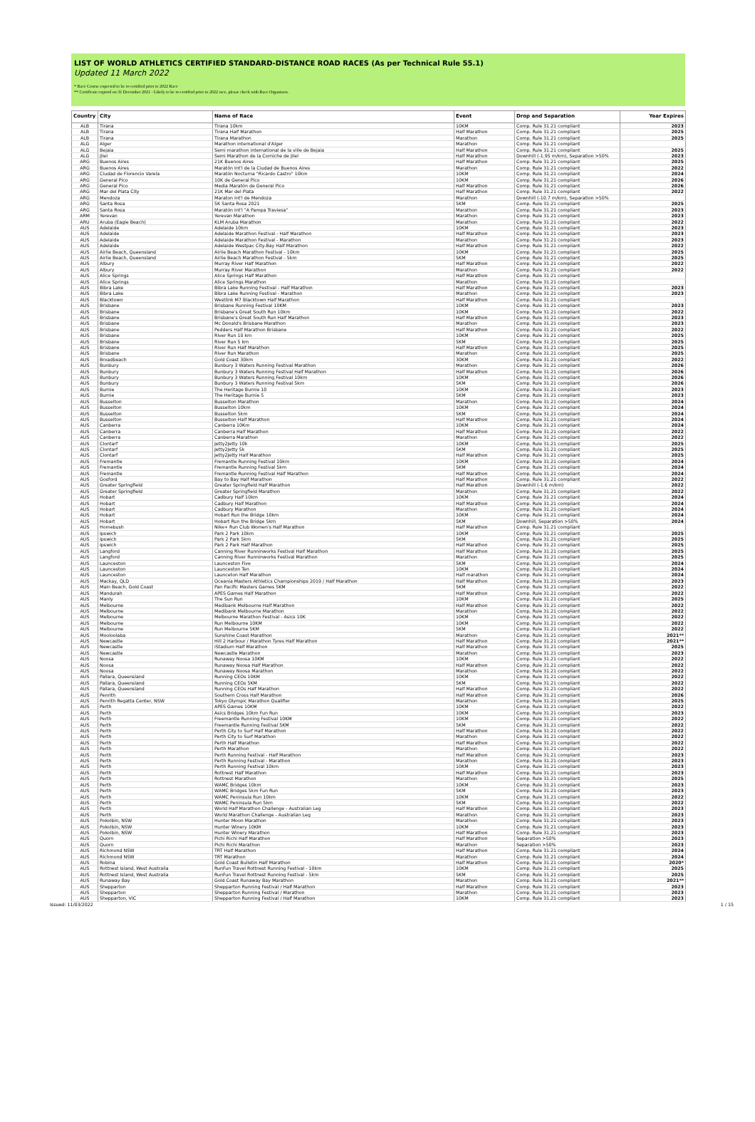LIST OF WORLD ATHLETICS CERTIFIED STANDARD-DISTANCE ROAD RACES (As per Technical Rule 55.1)
Updated 11 March 2022
* Race Course expected to be re-certified prior to 2022 Race
** Certificate expired on 31 December 2021 - Likely to be re-certified prior to 2022 race, please check with Race Organisers.
| Country | City | Name of Race | Event | Drop and Separation | Year Expires |
| --- | --- | --- | --- | --- | --- |
| ALB | Tirana | Tirana 10km | 10KM | Comp. Rule 31.21 compliant | 2023 |
| ALB | Tirana | Tirana Half Marathon | Half Marathon | Comp. Rule 31.21 compliant | 2025 |
| ALB | Tirana | Tirana Marathon | Marathon | Comp. Rule 31.21 compliant | 2025 |
| ALG | Alger | Marathon international d'Alger | Marathon | Comp. Rule 31.21 compliant | |
| ALG | Bejaia | Semi marathon international de la ville de Bejaia | Half Marathon | Comp. Rule 31.21 compliant | 2025 |
| ALG | Jilel | Semi Marathon de la Corniche de Jilel | Half Marathon | Downhill (-1.95 m/km), Separation >50% | 2023 |
| ARG | Buenos Aires | 21K Buenos Aires | Half Marathon | Comp. Rule 31.21 compliant | 2025 |
| ARG | Buenos Aires | Maratón Int'l de la Ciudad de Buenos Aires | Marathon | Comp. Rule 31.21 compliant | 2022 |
| ARG | Ciudad de Florencio Varela | Maratón Nocturna "Ricardo Castro" 10km | 10KM | Comp. Rule 31.21 compliant | 2024 |
| ARG | General Pico | 10K de General Pico | 10KM | Comp. Rule 31.21 compliant | 2026 |
| ARG | General Pico | Media Maratón de General Pico | Half Marathon | Comp. Rule 31.21 compliant | 2026 |
| ARG | Mar del Plata City | 21K Mar del Plata | Half Marathon | Comp. Rule 31.21 compliant | 2022 |
| ARG | Mendoza | Maraton Int'l de Mendoza | Marathon | Downhill (-10.7 m/km), Separation >50% | |
| ARG | Santa Rosa | 5K Santa Rosa 2021 | 5KM | Comp. Rule 31.21 compliant | 2025 |
| ARG | Santa Rosa | Maratón Int'l "A Pampa Traviesa" | Marathon | Comp. Rule 31.21 compliant | 2023 |
| ARM | Yerevan | Yerevan Marathon | Marathon | Comp. Rule 31.21 compliant | 2023 |
| ARU | Aruba (Eagle Beach) | KLM Aruba Marathon | Marathon | Comp. Rule 31.21 compliant | 2022 |
| AUS | Adelaide | Adelaide 10km | 10KM | Comp. Rule 31.21 compliant | 2023 |
| AUS | Adelaide | Adelaide Marathon Festival - Half Marathon | Half Marathon | Comp. Rule 31.21 compliant | 2023 |
| AUS | Adelaide | Adelaide Marathon Festival - Marathon | Marathon | Comp. Rule 31.21 compliant | 2023 |
| AUS | Adelaide | Adelaide Westpac City-Bay Half Marathon | Half Marathon | Comp. Rule 31.21 compliant | 2022 |
| AUS | Airlie Beach, Queensland | Airlie Beach Marathon Festival - 10km | 10KM | Comp. Rule 31.21 compliant | 2025 |
| AUS | Airlie Beach, Queensland | Airlie Beach Marathon Festival - 5km | 5KM | Comp. Rule 31.21 compliant | 2025 |
| AUS | Albury | Murray River Half Marathon | Half Marathon | Comp. Rule 31.21 compliant | 2022 |
| AUS | Albury | Murray River Marathon | Marathon | Comp. Rule 31.21 compliant | 2022 |
| AUS | Alice Springs | Alice Springs Half Marathon | Half Marathon | Comp. Rule 31.21 compliant | |
| AUS | Alice Springs | Alice Springs Marathon | Marathon | Comp. Rule 31.21 compliant | |
| AUS | Bibra Lake | Bibra Lake Running Festival - Half Marathon | Half Marathon | Comp. Rule 31.21 compliant | 2023 |
| AUS | Bibra Lake | Bibra Lake Running Festival - Marathon | Marathon | Comp. Rule 31.21 compliant | 2023 |
| AUS | Blacktown | Westlink M7 Blacktown Half Marathon | Half Marathon | Comp. Rule 31.21 compliant | |
| AUS | Brisbane | Brisbane Running Festival 10KM | 10KM | Comp. Rule 31.21 compliant | 2023 |
| AUS | Brisbane | Brisbane's Great South Run 10km | 10KM | Comp. Rule 31.21 compliant | 2022 |
| AUS | Brisbane | Brisbane's Great South Run Half Marathon | Half Marathon | Comp. Rule 31.21 compliant | 2023 |
| AUS | Brisbane | Mc Donald's Brisbane Marathon | Marathon | Comp. Rule 31.21 compliant | 2023 |
| AUS | Brisbane | Pedders Half Marathon Brisbane | Half Marathon | Comp. Rule 31.21 compliant | 2022 |
| AUS | Brisbane | River Run 10 km | 10KM | Comp. Rule 31.21 compliant | 2025 |
| AUS | Brisbane | River Run 5 km | 5KM | Comp. Rule 31.21 compliant | 2025 |
| AUS | Brisbane | River Run Half Marathon | Half Marathon | Comp. Rule 31.21 compliant | 2025 |
| AUS | Brisbane | River Run Marathon | Marathon | Comp. Rule 31.21 compliant | 2025 |
| AUS | Broadbeach | Gold Coast 30km | 30KM | Comp. Rule 31.21 compliant | 2022 |
| AUS | Bunbury | Bunbury 3 Waters Running Festival Marathon | Marathon | Comp. Rule 31.21 compliant | 2026 |
| AUS | Bunbury | Bunbury 3 Waters Running Festival Half Marathon | Half Marathon | Comp. Rule 31.21 compliant | 2026 |
| AUS | Bunbury | Bunbury 3 Waters Running Festival 10km | 10KM | Comp. Rule 31.21 compliant | 2026 |
| AUS | Bunbury | Bunbury 3 Waters Running Festival 5km | 5KM | Comp. Rule 31.21 compliant | 2026 |
| AUS | Burnie | The Heritage Burnie 10 | 10KM | Comp. Rule 31.21 compliant | 2023 |
| AUS | Burnie | The Heritage Burnie 5 | 5KM | Comp. Rule 31.21 compliant | 2023 |
| AUS | Busselton | Busselton Marathon | Marathon | Comp. Rule 31.21 compliant | 2024 |
| AUS | Busselton | Busselton 10km | 10KM | Comp. Rule 31.21 compliant | 2024 |
| AUS | Busselton | Busselton 5km | 5KM | Comp. Rule 31.21 compliant | 2024 |
| AUS | Busselton | Busselton Half Marathon | Half Marathon | Comp. Rule 31.21 compliant | 2024 |
| AUS | Canberra | Canberra 10Km | 10KM | Comp. Rule 31.21 compliant | 2024 |
| AUS | Canberra | Canberra Half Marathon | Half Marathon | Comp. Rule 31.21 compliant | 2022 |
| AUS | Canberra | Canberra Marathon | Marathon | Comp. Rule 31.21 compliant | 2022 |
| AUS | Clontarf | Jetty2Jetty 10k | 10KM | Comp. Rule 31.21 compliant | 2025 |
| AUS | Clontarf | Jetty2Jetty 5k | 5KM | Comp. Rule 31.21 compliant | 2025 |
| AUS | Clontarf | Jetty2Jetty Half Marathon | Half Marathon | Comp. Rule 31.21 compliant | 2025 |
| AUS | Fremantle | Fremantle Running Festival 10km | 10KM | Comp. Rule 31.21 compliant | 2024 |
| AUS | Fremantle | Fremantle Running Festival 5km | 5KM | Comp. Rule 31.21 compliant | 2024 |
| AUS | Fremantle | Fremantle Running Festival Half Marathon | Half Marathon | Comp. Rule 31.21 compliant | 2024 |
| AUS | Gosford | Bay to Bay Half Marathon | Half Marathon | Comp. Rule 31.21 compliant | 2022 |
| AUS | Greater Springfield | Greater Springfield Half Marathon | Half Marathon | Downhill (-1.6 m/km) | 2022 |
| AUS | Greater Springfield | Greater Springfield Marathon | Marathon | Comp. Rule 31.21 compliant | 2022 |
| AUS | Hobart | Cadbury Half 10km | 10KM | Comp. Rule 31.21 compliant | 2024 |
| AUS | Hobart | Cadbury Half Marathon | Half Marathon | Comp. Rule 31.21 compliant | 2024 |
| AUS | Hobart | Cadbury Marathon | Marathon | Comp. Rule 31.21 compliant | 2024 |
| AUS | Hobart | Hobart Run the Bridge 10km | 10KM | Comp. Rule 31.21 compliant | 2024 |
| AUS | Hobart | Hobart Run the Bridge 5km | 5KM | Downhill, Separation >50% | 2024 |
| AUS | Homebush | Nike+ Run Club Women's Half Marathon | Half Marathon | Comp. Rule 31.21 compliant | |
| AUS | Ipswich | Park 2 Park 10km | 10KM | Comp. Rule 31.21 compliant | 2025 |
| AUS | Ipswich | Park 2 Park 5km | 5KM | Comp. Rule 31.21 compliant | 2025 |
| AUS | Ipswich | Park 2 Park Half Marathon | Half Marathon | Comp. Rule 31.21 compliant | 2025 |
| AUS | Langford | Canning River Runninworks Festival Half Marathon | Half Marathon | Comp. Rule 31.21 compliant | 2025 |
| AUS | Langford | Canning River Runninworks Festival Marathon | Marathon | Comp. Rule 31.21 compliant | 2025 |
| AUS | Launceston | Launceston Five | 5KM | Comp. Rule 31.21 compliant | 2024 |
| AUS | Launceston | Launceston Ten | 10KM | Comp. Rule 31.21 compliant | 2024 |
| AUS | Launceston | Launceton Half Marathon | Half marathon | Comp. Rule 31.21 compliant | 2024 |
| AUS | Mackay, QLD | Oceania Masters Athletics Championships 2019 / Half Marathon | Half Marathon | Comp. Rule 31.21 compliant | 2023 |
| AUS | Main Beach, Gold Coast | Pan Pacific Masters Games 5KM | 5KM | Comp. Rule 31.21 compliant | 2022 |
| AUS | Mandurah | APES Games Half Marathon | Half Marathon | Comp. Rule 31.21 compliant | 2022 |
| AUS | Manly | The Sun Run | 10KM | Comp. Rule 31.21 compliant | 2025 |
| AUS | Melbourne | Medibank Melbourne Half Marathon | Half Marathon | Comp. Rule 31.21 compliant | 2022 |
| AUS | Melbourne | Medibank Melbourne Marathon | Marathon | Comp. Rule 31.21 compliant | 2022 |
| AUS | Melbourne | Melbourne Marathon Festival - Asics 10K | 10KM | Comp. Rule 31.21 compliant | 2022 |
| AUS | Melbourne | Run Melbourne 10KM | 10KM | Comp. Rule 31.21 compliant | 2022 |
| AUS | Melbourne | Run Melbourne 5KM | 5KM | Comp. Rule 31.21 compliant | 2022 |
| AUS | Mooloolaba | Sunshine Coast Marathon | Marathon | Comp. Rule 31.21 compliant | 2021** |
| AUS | Newcastle | Hill 2 Harbour / Marathon Tyres Half Marathon | Half Marathon | Comp. Rule 31.21 compliant | 2021** |
| AUS | Newcastle | iStadium Half Marathon | Half Marathon | Comp. Rule 31.21 compliant | 2025 |
| AUS | Newcastle | Newcastle Marathon | Marathon | Comp. Rule 31.21 compliant | 2023 |
| AUS | Noosa | Runaway Noosa 10KM | 10KM | Comp. Rule 31.21 compliant | 2022 |
| AUS | Noosa | Runaway Noosa Half Marathon | Half Marathon | Comp. Rule 31.21 compliant | 2022 |
| AUS | Noosa | Runaway Noosa Marathon | Marathon | Comp. Rule 31.21 compliant | 2022 |
| AUS | Pallara, Queensland | Running CEOs 10KM | 10KM | Comp. Rule 31.21 compliant | 2022 |
| AUS | Pallara, Queensland | Running CEOs 5KM | 5KM | Comp. Rule 31.21 compliant | 2022 |
| AUS | Pallara, Queensland | Running CEOs Half Marathon | Half Marathon | Comp. Rule 31.21 compliant | 2022 |
| AUS | Penrith | Southern Cross Half Marathon | Half Marathon | Comp. Rule 31.21 compliant | 2026 |
| AUS | Penrith Regatta Center, NSW | Tokyo Olympic Marathon Qualifier | Marathon | Comp. Rule 31.21 compliant | 2025 |
| AUS | Perth | APES Games 10KM | 10KM | Comp. Rule 31.21 compliant | 2022 |
| AUS | Perth | Asics Bridges 10km Fun Run | 10KM | Comp. Rule 31.21 compliant | 2023 |
| AUS | Perth | Freemantle Running Festival 10KM | 10KM | Comp. Rule 31.21 compliant | 2022 |
| AUS | Perth | Freemantle Running Festival 5KM | 5KM | Comp. Rule 31.21 compliant | 2022 |
| AUS | Perth | Perth City to Surf Half Marathon | Half Marathon | Comp. Rule 31.21 compliant | 2022 |
| AUS | Perth | Perth City to Surf Marathon | Marathon | Comp. Rule 31.21 compliant | 2022 |
| AUS | Perth | Perth Half Marathon | Half Marathon | Comp. Rule 31.21 compliant | 2022 |
| AUS | Perth | Perth Marathon | Marathon | Comp. Rule 31.21 compliant | 2022 |
| AUS | Perth | Perth Running Festival - Half Marathon | Half Marathon | Comp. Rule 31.21 compliant | 2023 |
| AUS | Perth | Perth Running Festival - Marathon | Marathon | Comp. Rule 31.21 compliant | 2023 |
| AUS | Perth | Perth Running Festival 10km | 10KM | Comp. Rule 31.21 compliant | 2023 |
| AUS | Perth | Rottnest Half Marathon | Half Marathon | Comp. Rule 31.21 compliant | 2023 |
| AUS | Perth | Rottnest Marathon | Marathon | Comp. Rule 31.21 compliant | 2025 |
| AUS | Perth | WAMC Bridges 10km | 10KM | Comp. Rule 31.21 compliant | 2023 |
| AUS | Perth | WAMC Bridges 5km Fun Run | 5KM | Comp. Rule 31.21 compliant | 2023 |
| AUS | Perth | WAMC Peninsula Run 10km | 10KM | Comp. Rule 31.21 compliant | 2022 |
| AUS | Perth | WAMC Peninsula Run 5km | 5KM | Comp. Rule 31.21 compliant | 2022 |
| AUS | Perth | World Half Marathon Challenge - Australian Leg | Half Marathon | Comp. Rule 31.21 compliant | 2023 |
| AUS | Perth | World Marathon Challenge - Australian Leg | Marathon | Comp. Rule 31.21 compliant | 2023 |
| AUS | Pokolbin, NSW | Hunter Moon Marathon | Marathon | Comp. Rule 31.21 compliant | 2023 |
| AUS | Pokolbin, NSW | Hunter Winery 10KM | 10KM | Comp. Rule 31.21 compliant | 2023 |
| AUS | Pokolbin, NSW | Hunter Winery Marathon | Half Marathon | Comp. Rule 31.21 compliant | 2023 |
| AUS | Quorn | Pichi Richi Half Marathon | Half Marathon | Separation >50% | 2023 |
| AUS | Quorn | Pichi Richi Marathon | Marathon | Separation >50% | 2023 |
| AUS | Richmond NSW | TRT Half Marathon | Half Marathon | Comp. Rule 31.21 compliant | 2024 |
| AUS | Richmond NSW | TRT Marathon | Marathon | Comp. Rule 31.21 compliant | 2024 |
| AUS | Robina | Gold Coast Bulletin Half Marathon | Half Marathon | Comp. Rule 31.21 compliant | 2020* |
| AUS | Rottnest Island, West Australia | RunFun Travel Rottnest Running Festival - 10km | 10KM | Comp. Rule 31.21 compliant | 2025 |
| AUS | Rottnest Island, West Australia | RunFun Travel Rottnest Running Festival - 5km | 5KM | Comp. Rule 31.21 compliant | 2025 |
| AUS | Runaway Bay | Gold Coast Runaway Bay Marathon | Marathon | Comp. Rule 31.21 compliant | 2021** |
| AUS | Shepparton | Shepparton Running Festival / Half Marathon | Half Marathon | Comp. Rule 31.21 compliant | 2023 |
| AUS | Shepparton | Shepparton Running Festival / Marathon | Marathon | Comp. Rule 31.21 compliant | 2023 |
| AUS | Shepparton, VIC | Shepparton Running Festival / Half Marathon | 10KM | Comp. Rule 31.21 compliant | 2023 |
Issued: 11/03/2022 1 / 15